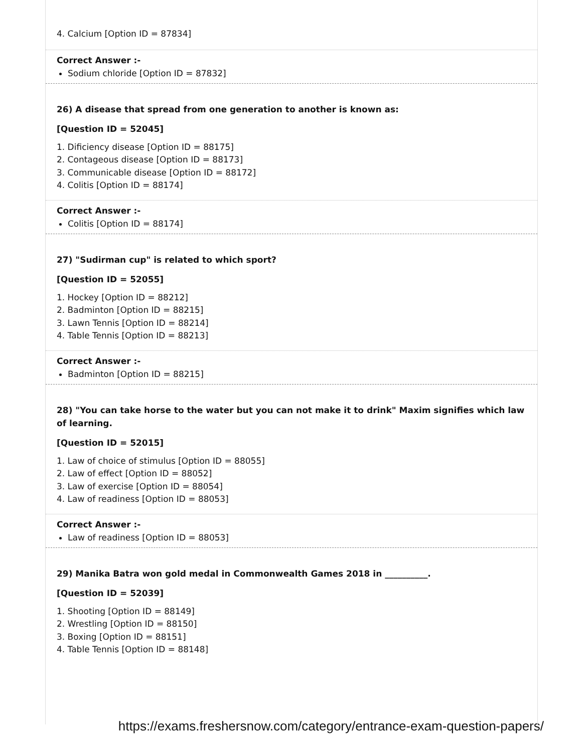4. Calcium [Option ID = 87834]
Correct Answer :-
Sodium chloride [Option ID = 87832]
26) A disease that spread from one generation to another is known as:
[Question ID = 52045]
1. Dificiency disease [Option ID = 88175]
2. Contageous disease [Option ID = 88173]
3. Communicable disease [Option ID = 88172]
4. Colitis [Option ID = 88174]
Correct Answer :-
Colitis [Option ID = 88174]
27) "Sudirman cup" is related to which sport?
[Question ID = 52055]
1. Hockey [Option ID = 88212]
2. Badminton [Option ID = 88215]
3. Lawn Tennis [Option ID = 88214]
4. Table Tennis [Option ID = 88213]
Correct Answer :-
Badminton [Option ID = 88215]
28) "You can take horse to the water but you can not make it to drink" Maxim signifies which law of learning.
[Question ID = 52015]
1. Law of choice of stimulus [Option ID = 88055]
2. Law of effect [Option ID = 88052]
3. Law of exercise [Option ID = 88054]
4. Law of readiness [Option ID = 88053]
Correct Answer :-
Law of readiness [Option ID = 88053]
29) Manika Batra won gold medal in Commonwealth Games 2018 in __________.
[Question ID = 52039]
1. Shooting [Option ID = 88149]
2. Wrestling [Option ID = 88150]
3. Boxing [Option ID = 88151]
4. Table Tennis [Option ID = 88148]
https://exams.freshersnow.com/category/entrance-exam-question-papers/